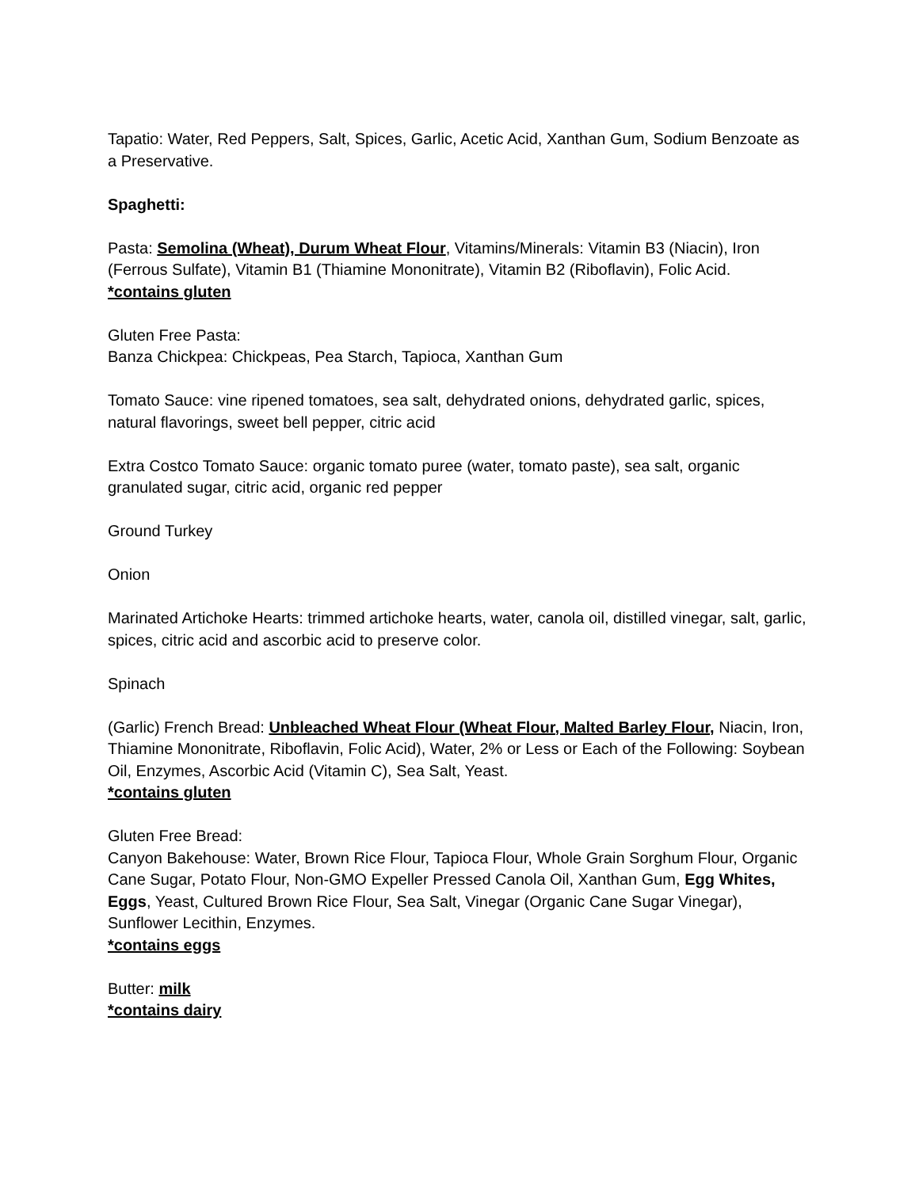Tapatio: Water, Red Peppers, Salt, Spices, Garlic, Acetic Acid, Xanthan Gum, Sodium Benzoate as a Preservative.
Spaghetti:
Pasta: Semolina (Wheat), Durum Wheat Flour, Vitamins/Minerals: Vitamin B3 (Niacin), Iron (Ferrous Sulfate), Vitamin B1 (Thiamine Mononitrate), Vitamin B2 (Riboflavin), Folic Acid.
*contains gluten
Gluten Free Pasta:
Banza Chickpea: Chickpeas, Pea Starch, Tapioca, Xanthan Gum
Tomato Sauce: vine ripened tomatoes, sea salt, dehydrated onions, dehydrated garlic, spices, natural flavorings, sweet bell pepper, citric acid
Extra Costco Tomato Sauce: organic tomato puree (water, tomato paste), sea salt, organic granulated sugar, citric acid, organic red pepper
Ground Turkey
Onion
Marinated Artichoke Hearts: trimmed artichoke hearts, water, canola oil, distilled vinegar, salt, garlic, spices, citric acid and ascorbic acid to preserve color.
Spinach
(Garlic) French Bread: Unbleached Wheat Flour (Wheat Flour, Malted Barley Flour, Niacin, Iron, Thiamine Mononitrate, Riboflavin, Folic Acid), Water, 2% or Less or Each of the Following: Soybean Oil, Enzymes, Ascorbic Acid (Vitamin C), Sea Salt, Yeast.
*contains gluten
Gluten Free Bread:
Canyon Bakehouse: Water, Brown Rice Flour, Tapioca Flour, Whole Grain Sorghum Flour, Organic Cane Sugar, Potato Flour, Non-GMO Expeller Pressed Canola Oil, Xanthan Gum, Egg Whites, Eggs, Yeast, Cultured Brown Rice Flour, Sea Salt, Vinegar (Organic Cane Sugar Vinegar), Sunflower Lecithin, Enzymes.
*contains eggs
Butter: milk
*contains dairy